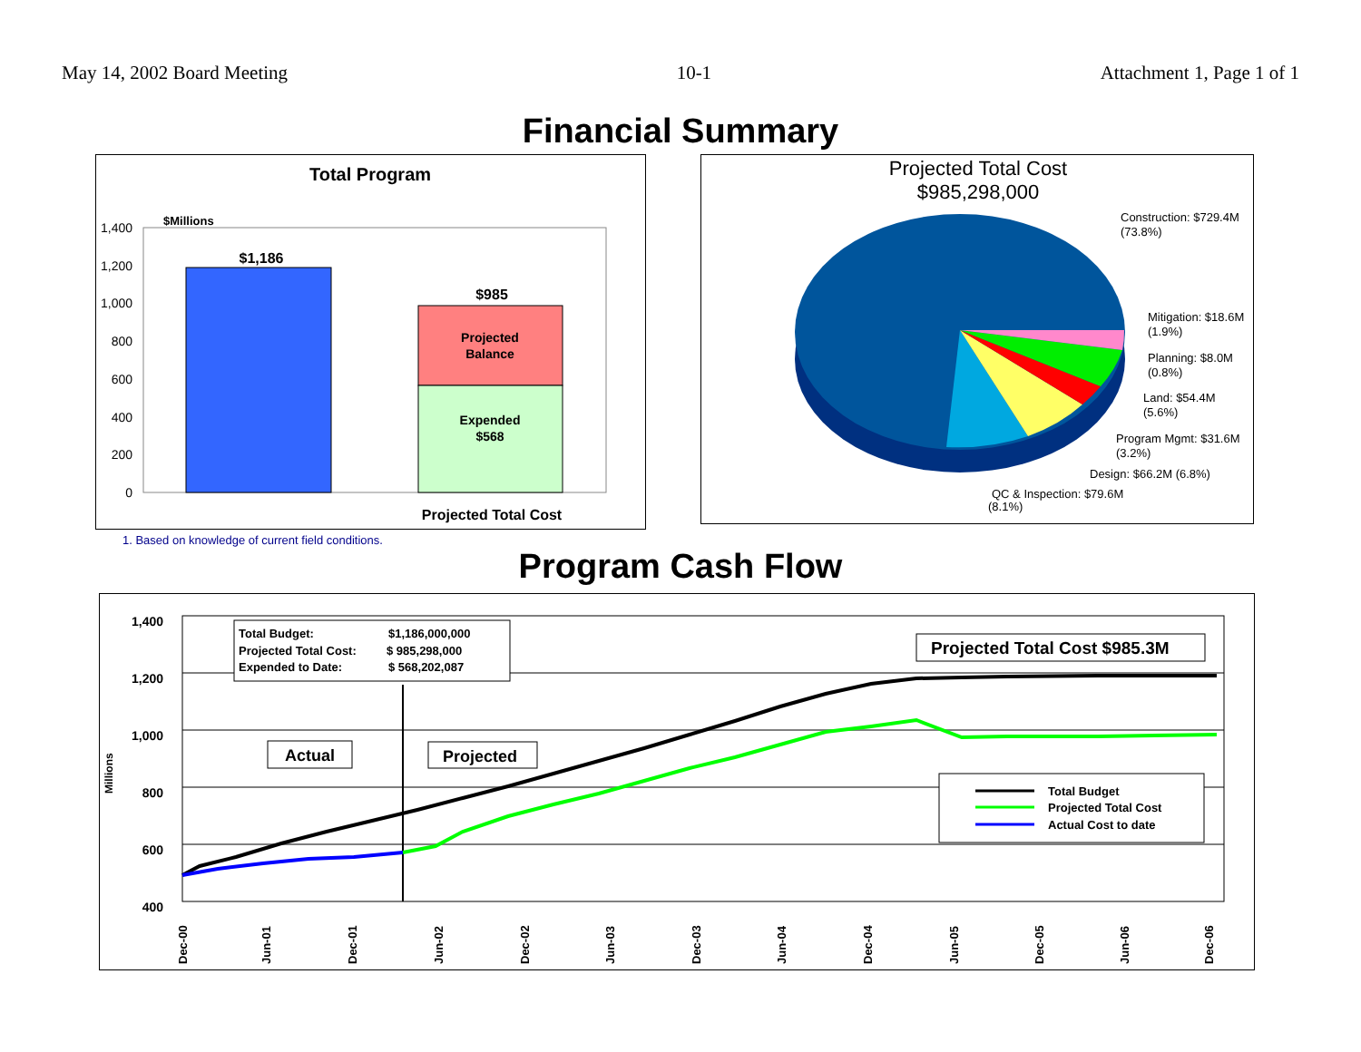May 14, 2002 Board Meeting 10-1 Attachment 1, Page 1 of 1
Financial Summary
Total Program
$Millions
1,400
1,200
1,000
800
600
400
200
0
$1,186
$985
Projected
Balance
Expended
$568
Projected Total Cost
Projected Total Cost
$985,298,000
Construction: $729.4M
(73.8%)
Mitigation: $18.6M
(1.9%)
Planning: $8.0M
(0.8%)
Land: $54.4M
(5.6%)
Program Mgmt: $31.6M
(3.2%)
Design: $66.2M (6.8%)
QC & Inspection: $79.6M
(8.1%)
1. Based on knowledge of current field conditions.
Program Cash Flow
1,400
1,200
1,000
800
600
400
Millions
Total Budget:
$1,186,000,000
Projected Total Cost:
$ 985,298,000
Expended to Date:
$ 568,202,087
Projected Total Cost $985.3M
Actual
Projected
Total Budget
Projected Total Cost
Actual Cost to date
Dec-00
Jun-01
Dec-01
Jun-02
Dec-02
Jun-03
Dec-03
Jun-04
Dec-04
Jun-05
Dec-05
Jun-06
Dec-06